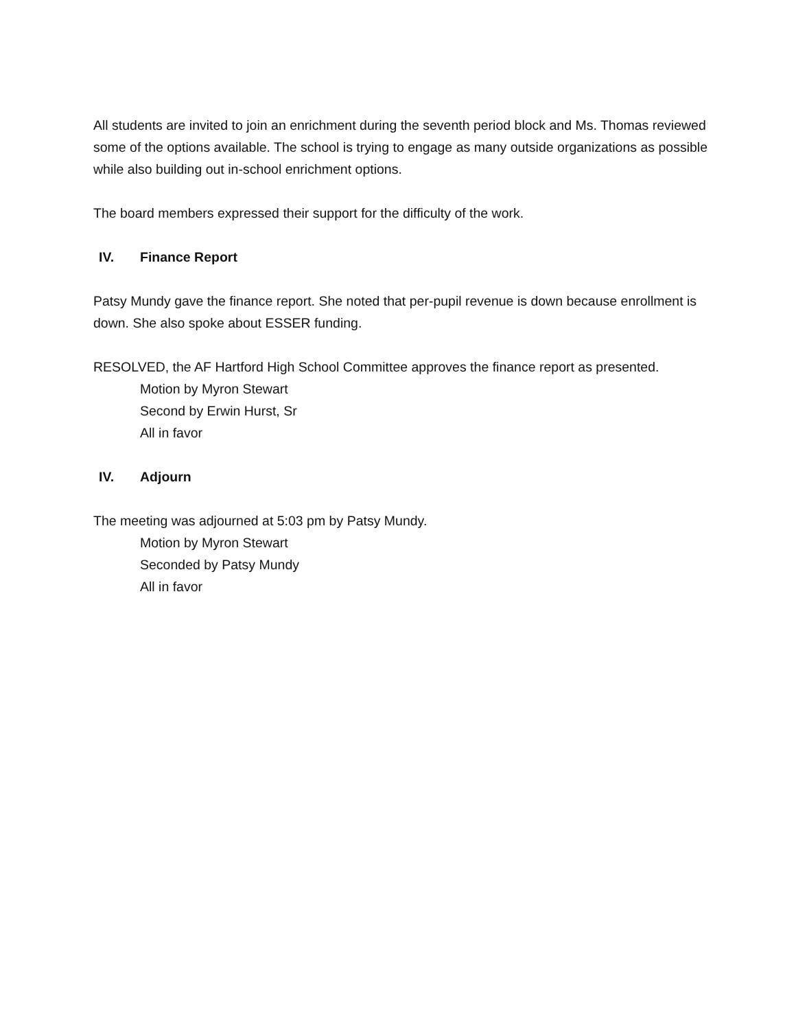All students are invited to join an enrichment during the seventh period block and Ms. Thomas reviewed some of the options available. The school is trying to engage as many outside organizations as possible while also building out in-school enrichment options.
The board members expressed their support for the difficulty of the work.
IV. Finance Report
Patsy Mundy gave the finance report. She noted that per-pupil revenue is down because enrollment is down. She also spoke about ESSER funding.
RESOLVED, the AF Hartford High School Committee approves the finance report as presented.
Motion by Myron Stewart
Second by Erwin Hurst, Sr
All in favor
IV. Adjourn
The meeting was adjourned at 5:03 pm by Patsy Mundy.
Motion by Myron Stewart
Seconded by Patsy Mundy
All in favor